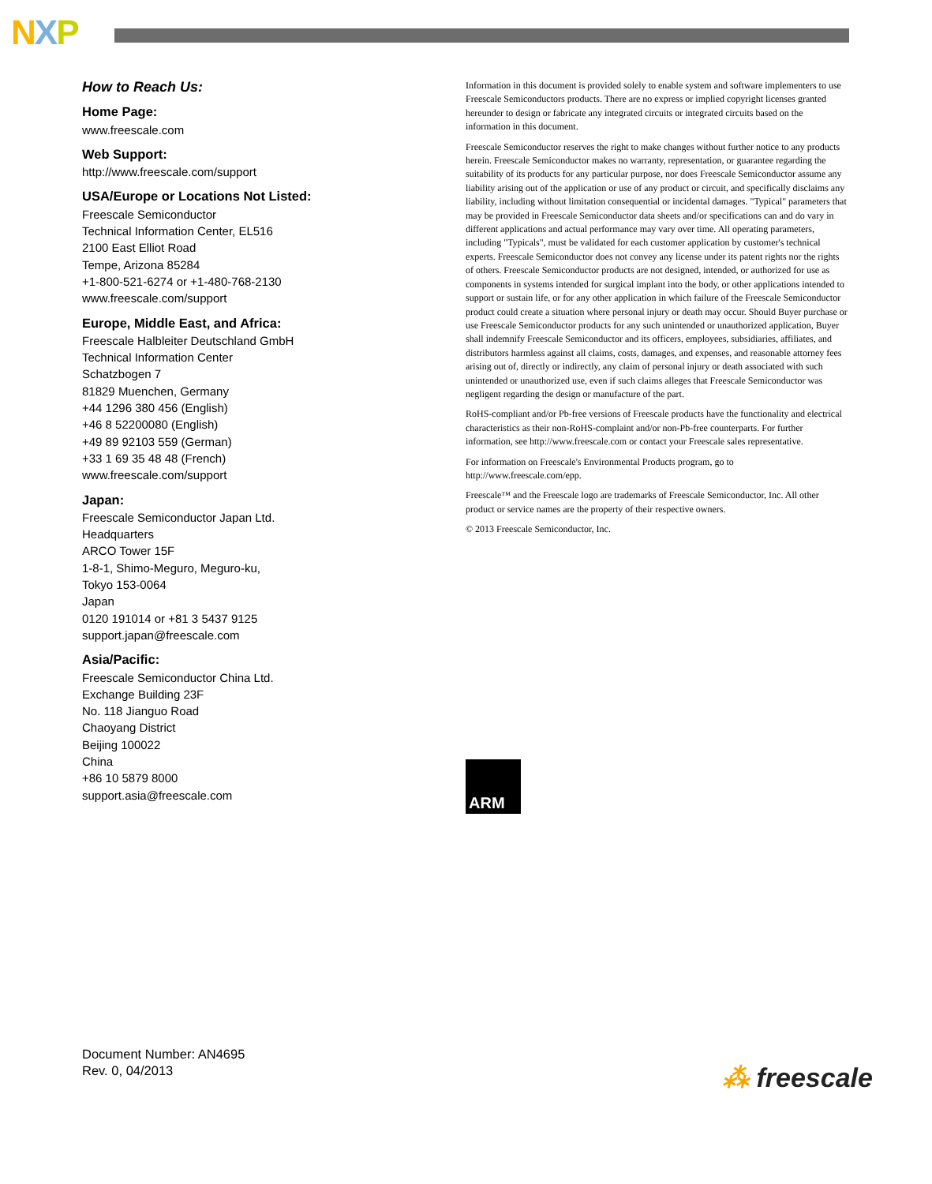NXP
How to Reach Us:
Home Page:
www.freescale.com
Web Support:
http://www.freescale.com/support
USA/Europe or Locations Not Listed:
Freescale Semiconductor
Technical Information Center, EL516
2100 East Elliot Road
Tempe, Arizona 85284
+1-800-521-6274 or +1-480-768-2130
www.freescale.com/support
Europe, Middle East, and Africa:
Freescale Halbleiter Deutschland GmbH
Technical Information Center
Schatzbogen 7
81829 Muenchen, Germany
+44 1296 380 456 (English)
+46 8 52200080 (English)
+49 89 92103 559 (German)
+33 1 69 35 48 48 (French)
www.freescale.com/support
Japan:
Freescale Semiconductor Japan Ltd.
Headquarters
ARCO Tower 15F
1-8-1, Shimo-Meguro, Meguro-ku,
Tokyo 153-0064
Japan
0120 191014 or +81 3 5437 9125
support.japan@freescale.com
Asia/Pacific:
Freescale Semiconductor China Ltd.
Exchange Building 23F
No. 118 Jianguo Road
Chaoyang District
Beijing 100022
China
+86 10 5879 8000
support.asia@freescale.com
Information in this document is provided solely to enable system and software implementers to use Freescale Semiconductors products. There are no express or implied copyright licenses granted hereunder to design or fabricate any integrated circuits or integrated circuits based on the information in this document.
Freescale Semiconductor reserves the right to make changes without further notice to any products herein. Freescale Semiconductor makes no warranty, representation, or guarantee regarding the suitability of its products for any particular purpose, nor does Freescale Semiconductor assume any liability arising out of the application or use of any product or circuit, and specifically disclaims any liability, including without limitation consequential or incidental damages. "Typical" parameters that may be provided in Freescale Semiconductor data sheets and/or specifications can and do vary in different applications and actual performance may vary over time. All operating parameters, including "Typicals", must be validated for each customer application by customer's technical experts. Freescale Semiconductor does not convey any license under its patent rights nor the rights of others. Freescale Semiconductor products are not designed, intended, or authorized for use as components in systems intended for surgical implant into the body, or other applications intended to support or sustain life, or for any other application in which failure of the Freescale Semiconductor product could create a situation where personal injury or death may occur. Should Buyer purchase or use Freescale Semiconductor products for any such unintended or unauthorized application, Buyer shall indemnify Freescale Semiconductor and its officers, employees, subsidiaries, affiliates, and distributors harmless against all claims, costs, damages, and expenses, and reasonable attorney fees arising out of, directly or indirectly, any claim of personal injury or death associated with such unintended or unauthorized use, even if such claims alleges that Freescale Semiconductor was negligent regarding the design or manufacture of the part.
RoHS-compliant and/or Pb-free versions of Freescale products have the functionality and electrical characteristics as their non-RoHS-complaint and/or non-Pb-free counterparts. For further information, see http://www.freescale.com or contact your Freescale sales representative.
For information on Freescale's Environmental Products program, go to http://www.freescale.com/epp.
Freescale™ and the Freescale logo are trademarks of Freescale Semiconductor, Inc. All other product or service names are the property of their respective owners.
© 2013 Freescale Semiconductor, Inc.
ARM
Document Number: AN4695
Rev. 0, 04/2013
⁂ freescale